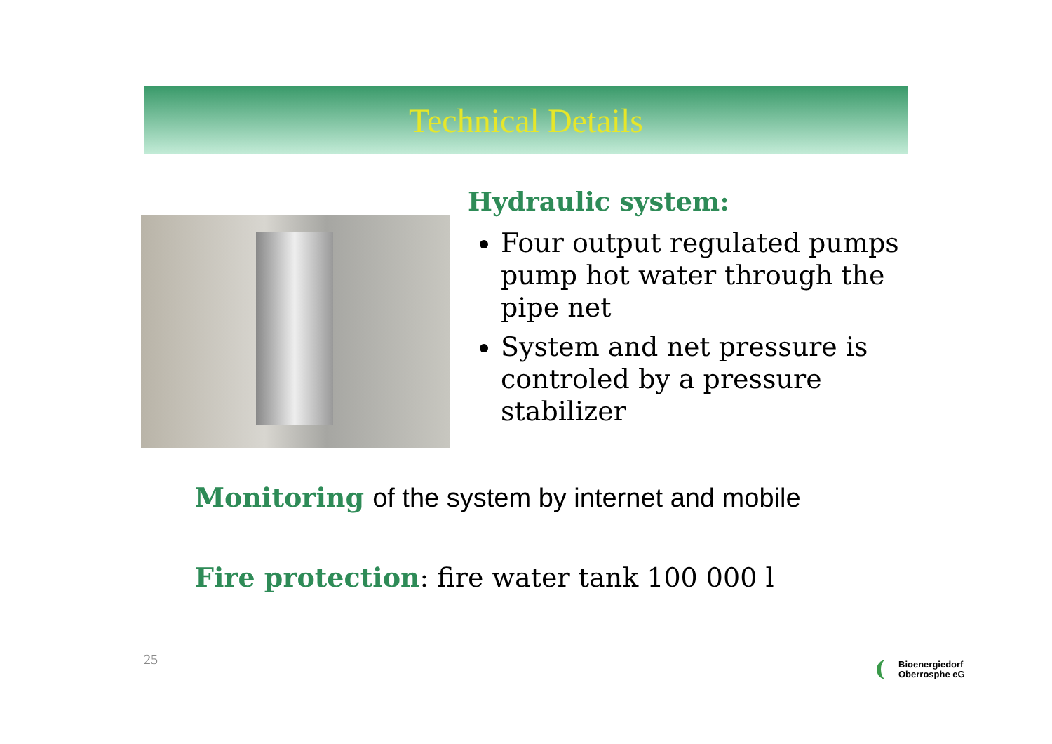Technical Details
Hydraulic system:
Four output regulated pumps pump hot water through the pipe net
System and net pressure is controled by a pressure stabilizer
Monitoring of the system by internet and mobile
Fire protection: fire water tank 100 000 l
25
Bioenergiedorf
Oberrosphe eG